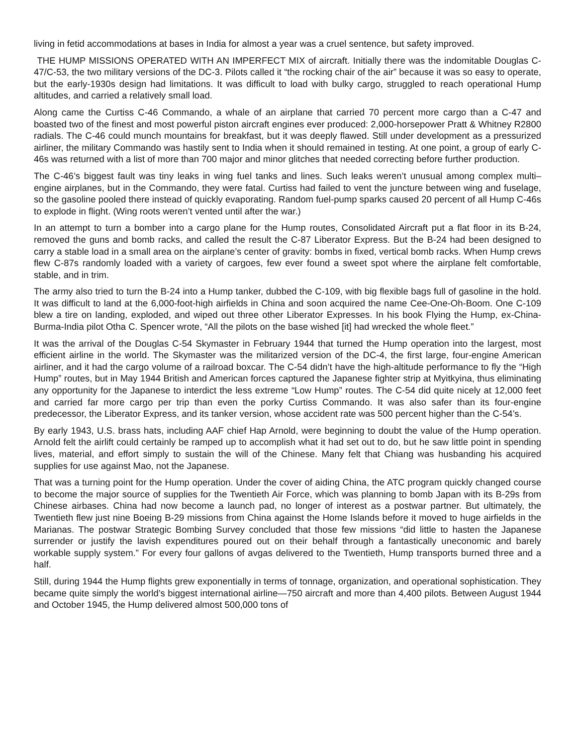living in fetid accommodations at bases in India for almost a year was a cruel sentence, but safety improved.
THE HUMP MISSIONS OPERATED WITH AN IMPERFECT MIX of aircraft. Initially there was the indomitable Douglas C-47/C-53, the two military versions of the DC-3. Pilots called it “the rocking chair of the air” because it was so easy to operate, but the early-1930s design had limitations. It was difficult to load with bulky cargo, struggled to reach operational Hump altitudes, and carried a relatively small load.
Along came the Curtiss C-46 Commando, a whale of an airplane that carried 70 percent more cargo than a C-47 and boasted two of the finest and most powerful piston aircraft engines ever produced: 2,000-horsepower Pratt & Whitney R2800 radials. The C-46 could munch mountains for breakfast, but it was deeply flawed. Still under development as a pressurized airliner, the military Commando was hastily sent to India when it should remained in testing. At one point, a group of early C-46s was returned with a list of more than 700 major and minor glitches that needed correcting before further production.
The C-46’s biggest fault was tiny leaks in wing fuel tanks and lines. Such leaks weren’t unusual among complex multi–engine airplanes, but in the Commando, they were fatal. Curtiss had failed to vent the juncture between wing and fuselage, so the gasoline pooled there instead of quickly evaporating. Random fuel-pump sparks caused 20 percent of all Hump C-46s to explode in flight. (Wing roots weren’t vented until after the war.)
In an attempt to turn a bomber into a cargo plane for the Hump routes, Consolidated Aircraft put a flat floor in its B-24, removed the guns and bomb racks, and called the result the C-87 Liberator Express. But the B-24 had been designed to carry a stable load in a small area on the airplane’s center of gravity: bombs in fixed, vertical bomb racks. When Hump crews flew C-87s randomly loaded with a variety of cargoes, few ever found a sweet spot where the airplane felt comfortable, stable, and in trim.
The army also tried to turn the B-24 into a Hump tanker, dubbed the C-109, with big flexible bags full of gasoline in the hold. It was difficult to land at the 6,000-foot-high airfields in China and soon acquired the name Cee-One-Oh-Boom. One C-109 blew a tire on landing, exploded, and wiped out three other Liberator Expresses. In his book Flying the Hump, ex-China-Burma-India pilot Otha C. Spencer wrote, “All the pilots on the base wished [it] had wrecked the whole fleet.”
It was the arrival of the Douglas C-54 Skymaster in February 1944 that turned the Hump operation into the largest, most efficient airline in the world. The Skymaster was the militarized version of the DC-4, the first large, four-engine American airliner, and it had the cargo volume of a railroad boxcar. The C-54 didn’t have the high-altitude performance to fly the “High Hump” routes, but in May 1944 British and American forces captured the Japanese fighter strip at Myitkyina, thus eliminating any opportunity for the Japanese to interdict the less extreme “Low Hump” routes. The C-54 did quite nicely at 12,000 feet and carried far more cargo per trip than even the porky Curtiss Commando. It was also safer than its four-engine predecessor, the Liberator Express, and its tanker version, whose accident rate was 500 percent higher than the C-54’s.
By early 1943, U.S. brass hats, including AAF chief Hap Arnold, were beginning to doubt the value of the Hump operation. Arnold felt the airlift could certainly be ramped up to accomplish what it had set out to do, but he saw little point in spending lives, material, and effort simply to sustain the will of the Chinese. Many felt that Chiang was husbanding his acquired supplies for use against Mao, not the Japanese.
That was a turning point for the Hump operation. Under the cover of aiding China, the ATC program quickly changed course to become the major source of supplies for the Twentieth Air Force, which was planning to bomb Japan with its B-29s from Chinese airbases. China had now become a launch pad, no longer of interest as a postwar partner. But ultimately, the Twentieth flew just nine Boeing B-29 missions from China against the Home Islands before it moved to huge airfields in the Marianas. The postwar Strategic Bombing Survey concluded that those few missions “did little to hasten the Japanese surrender or justify the lavish expenditures poured out on their behalf through a fantastically uneconomic and barely workable supply system.” For every four gallons of avgas delivered to the Twentieth, Hump transports burned three and a half.
Still, during 1944 the Hump flights grew exponentially in terms of tonnage, organization, and operational sophistication. They became quite simply the world’s biggest international airline—750 aircraft and more than 4,400 pilots. Between August 1944 and October 1945, the Hump delivered almost 500,000 tons of